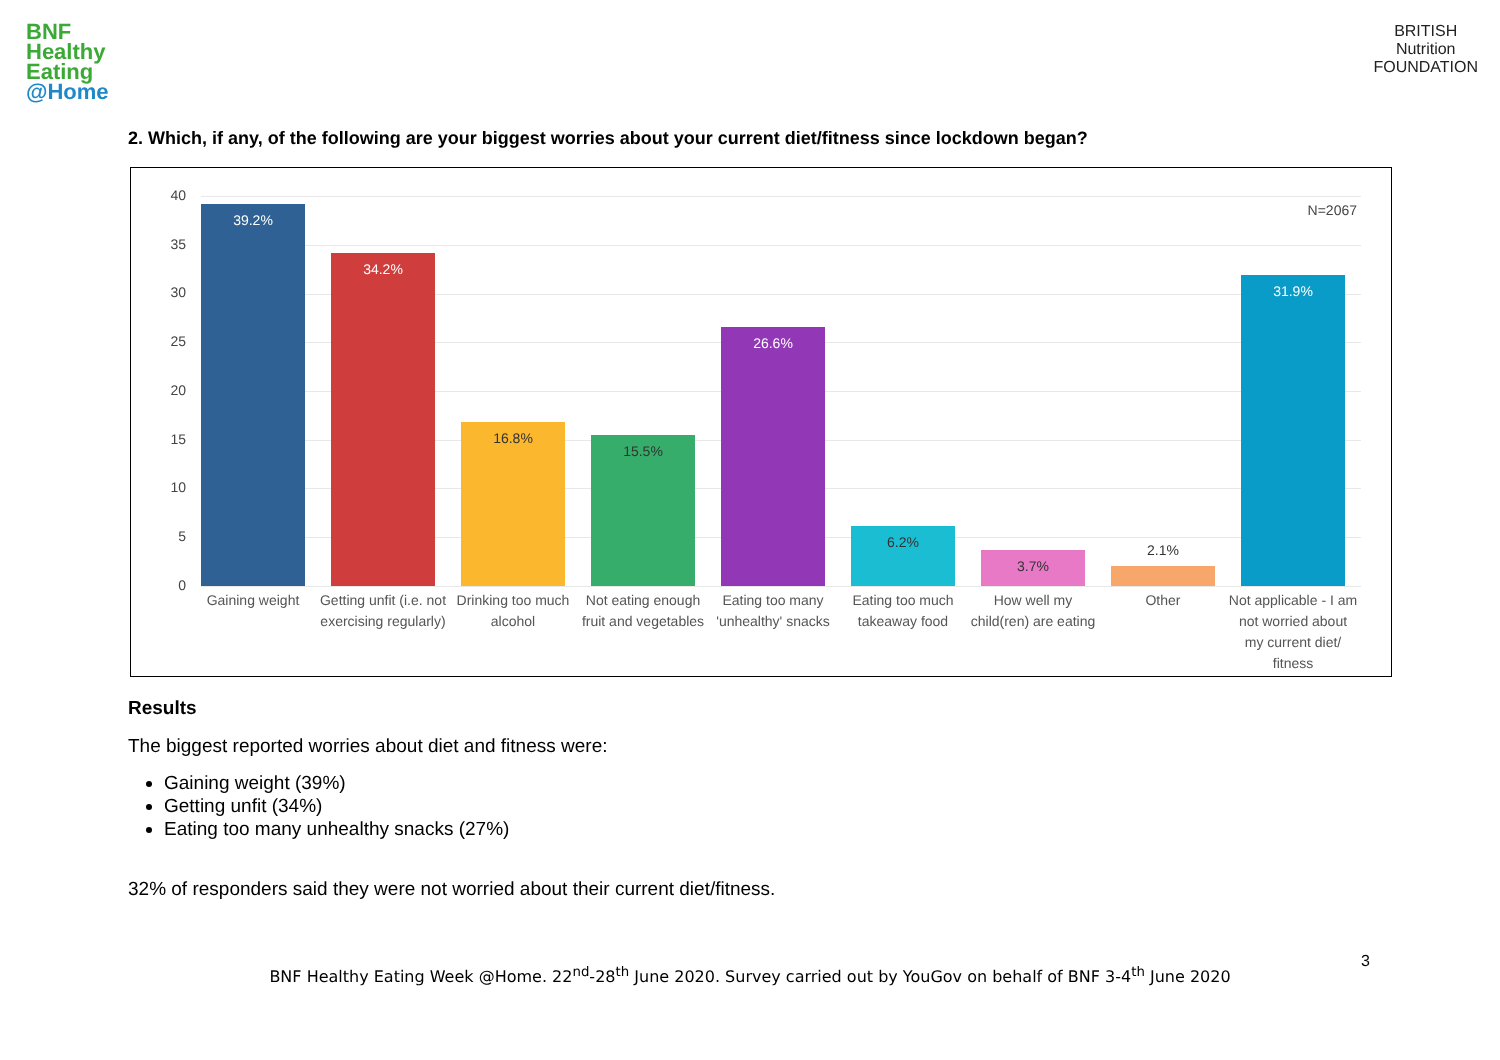BNF
Healthy
Eating
@Home
BRITISH
Nutrition
FOUNDATION
2. Which, if any, of the following are your biggest worries about your current diet/fitness since lockdown began?
N=2067
40
35
30
25
20
15
10
5
0
39.2% 34.2% 16.8% 15.5% 26.6% 6.2% 3.7% 2.1% 31.9%
Gaining weight
Getting unfit (i.e. not exercising regularly)
Drinking too much alcohol
Not eating enough fruit and vegetables
Eating too many 'unhealthy' snacks
Eating too much takeaway food
How well my child(ren) are eating
Other
Not applicable - I am not worried about my current diet/ fitness
Results
The biggest reported worries about diet and fitness were:
Gaining weight (39%)
Getting unfit (34%)
Eating too many unhealthy snacks (27%)
32% of responders said they were not worried about their current diet/fitness.
3
BNF Healthy Eating Week @Home. 22<sup>nd</sup>-28<sup>th</sup> June 2020. Survey carried out by YouGov on behalf of BNF 3-4<sup>th</sup> June 2020